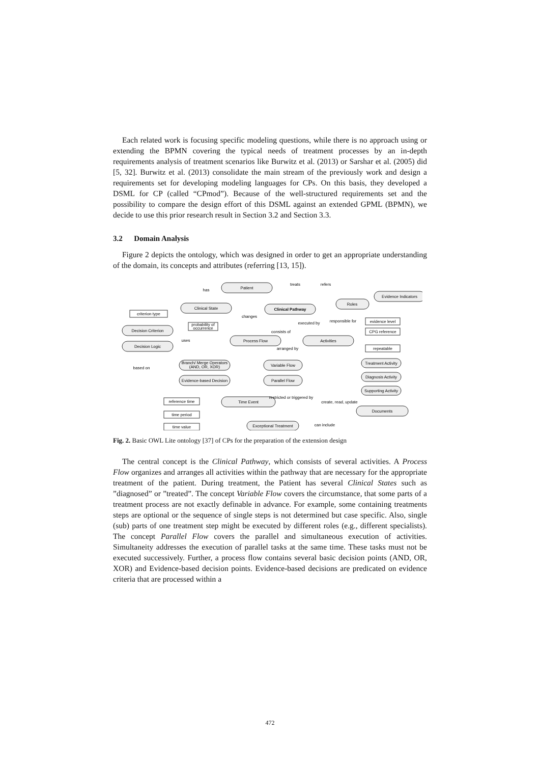Each related work is focusing specific modeling questions, while there is no approach using or extending the BPMN covering the typical needs of treatment processes by an in-depth requirements analysis of treatment scenarios like Burwitz et al. (2013) or Sarshar et al. (2005) did [5, 32]. Burwitz et al. (2013) consolidate the main stream of the previously work and design a requirements set for developing modeling languages for CPs. On this basis, they developed a DSML for CP (called “CPmod”). Because of the well-structured requirements set and the possibility to compare the design effort of this DSML against an extended GPML (BPMN), we decide to use this prior research result in Section 3.2 and Section 3.3.
3.2 Domain Analysis
Figure 2 depicts the ontology, which was designed in order to get an appropriate understanding of the domain, its concepts and attributes (referring [13, 15]).
Patient
Clinical State
Clinical Pathway
Roles
Evidence Indicators
Decision Criterion
Decision Logic
Process Flow
Activities
Branch/ Merge Operators
(AND, OR, XOR)
Evidence-based Decision
Variable Flow
Parallel Flow
Treatment Activity
Diagnosis Activity
Supporting Activity
Time Event
Documents
Exceptional Treatment
criterion type
probability of
occurrence
evidence level
CPG reference
repeatable
reference time
time period
time value
has
treats
refers
changes
consists of
executed by
responsible for
arranged by
uses
based on
restricted or triggered by
create, read, update
can include
Fig. 2. Basic OWL Lite ontology [37] of CPs for the preparation of the extension design
The central concept is the Clinical Pathway, which consists of several activities. A Process Flow organizes and arranges all activities within the pathway that are necessary for the appropriate treatment of the patient. During treatment, the Patient has several Clinical States such as ”diagnosed” or ”treated”. The concept Variable Flow covers the circumstance, that some parts of a treatment process are not exactly definable in advance. For example, some containing treatments steps are optional or the sequence of single steps is not determined but case specific. Also, single (sub) parts of one treatment step might be executed by different roles (e.g., different specialists). The concept Parallel Flow covers the parallel and simultaneous execution of activities. Simultaneity addresses the execution of parallel tasks at the same time. These tasks must not be executed successively. Further, a process flow contains several basic decision points (AND, OR, XOR) and Evidence-based decision points. Evidence-based decisions are predicated on evidence criteria that are processed within a
472